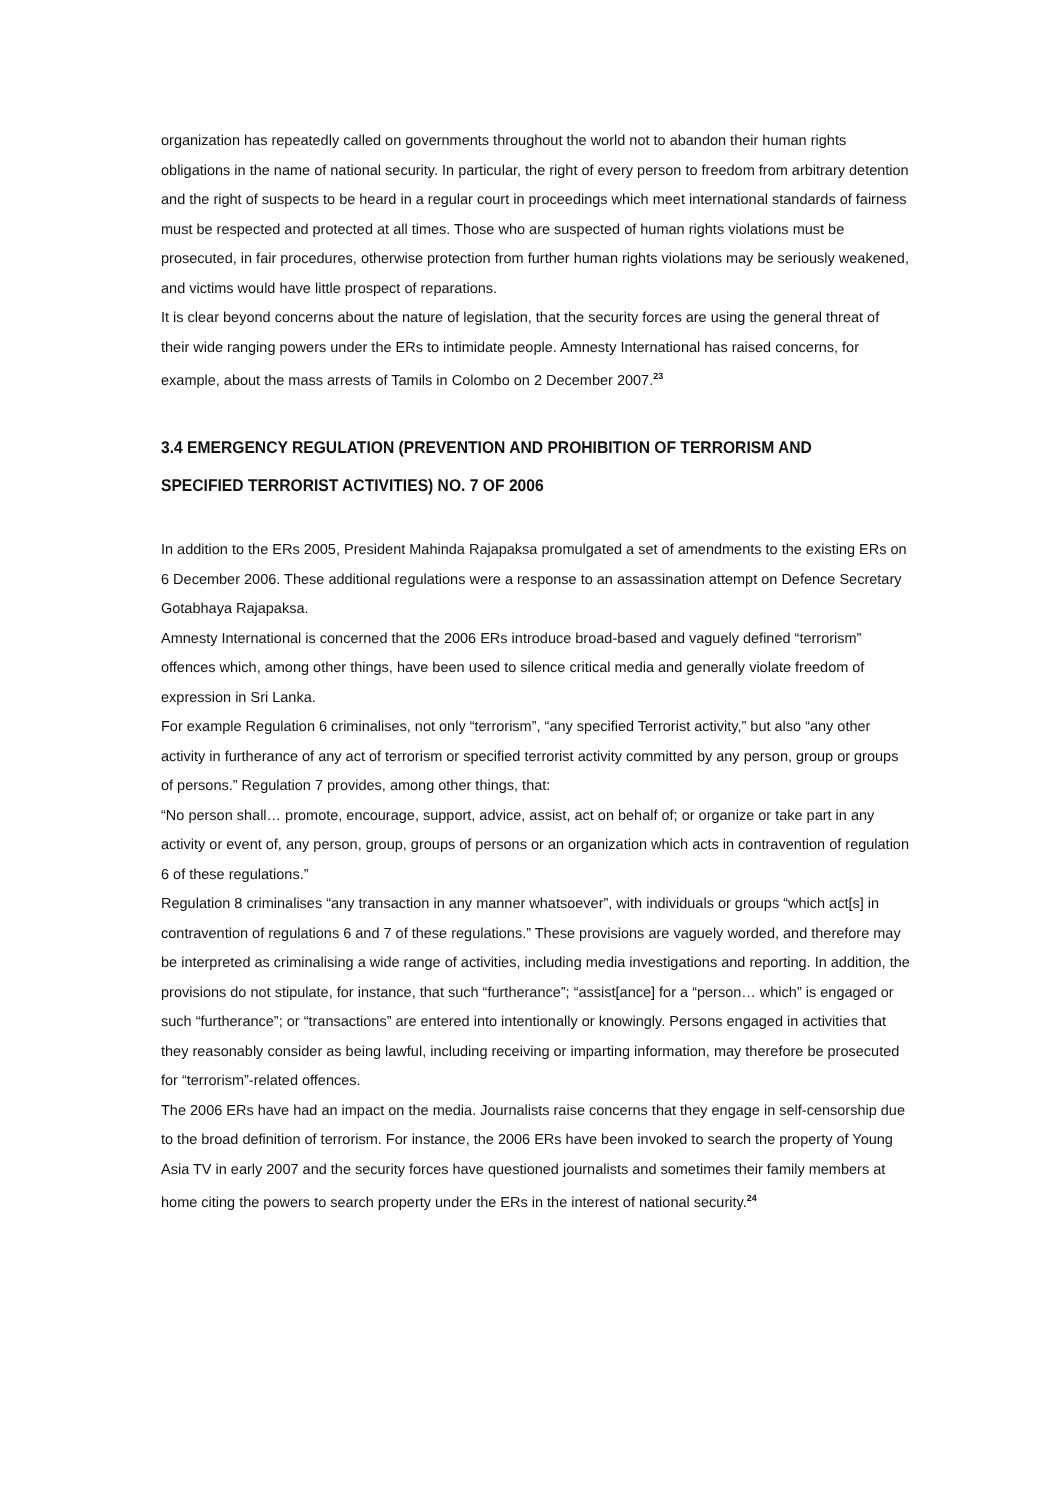organization has repeatedly called on governments throughout the world not to abandon their human rights obligations in the name of national security. In particular, the right of every person to freedom from arbitrary detention and the right of suspects to be heard in a regular court in proceedings which meet international standards of fairness must be respected and protected at all times. Those who are suspected of human rights violations must be prosecuted, in fair procedures, otherwise protection from further human rights violations may be seriously weakened, and victims would have little prospect of reparations.
It is clear beyond concerns about the nature of legislation, that the security forces are using the general threat of their wide ranging powers under the ERs to intimidate people. Amnesty International has raised concerns, for example, about the mass arrests of Tamils in Colombo on 2 December 2007.<sup>23</sup>
3.4 EMERGENCY REGULATION (PREVENTION AND PROHIBITION OF TERRORISM AND
SPECIFIED TERRORIST ACTIVITIES) NO. 7 OF 2006
In addition to the ERs 2005, President Mahinda Rajapaksa promulgated a set of amendments to the existing ERs on 6 December 2006. These additional regulations were a response to an assassination attempt on Defence Secretary Gotabhaya Rajapaksa.
Amnesty International is concerned that the 2006 ERs introduce broad-based and vaguely defined “terrorism” offences which, among other things, have been used to silence critical media and generally violate freedom of expression in Sri Lanka.
For example Regulation 6 criminalises, not only “terrorism”, “any specified Terrorist activity,” but also “any other activity in furtherance of any act of terrorism or specified terrorist activity committed by any person, group or groups of persons.” Regulation 7 provides, among other things, that:
“No person shall… promote, encourage, support, advice, assist, act on behalf of; or organize or take part in any activity or event of, any person, group, groups of persons or an organization which acts in contravention of regulation 6 of these regulations.”
Regulation 8 criminalises “any transaction in any manner whatsoever”, with individuals or groups “which act[s] in contravention of regulations 6 and 7 of these regulations.” These provisions are vaguely worded, and therefore may be interpreted as criminalising a wide range of activities, including media investigations and reporting. In addition, the provisions do not stipulate, for instance, that such “furtherance”; “assist[ance] for a “person… which” is engaged or such “furtherance”; or “transactions” are entered into intentionally or knowingly. Persons engaged in activities that they reasonably consider as being lawful, including receiving or imparting information, may therefore be prosecuted for “terrorism”-related offences.
The 2006 ERs have had an impact on the media. Journalists raise concerns that they engage in self-censorship due to the broad definition of terrorism. For instance, the 2006 ERs have been invoked to search the property of Young Asia TV in early 2007 and the security forces have questioned journalists and sometimes their family members at home citing the powers to search property under the ERs in the interest of national security.<sup>24</sup>